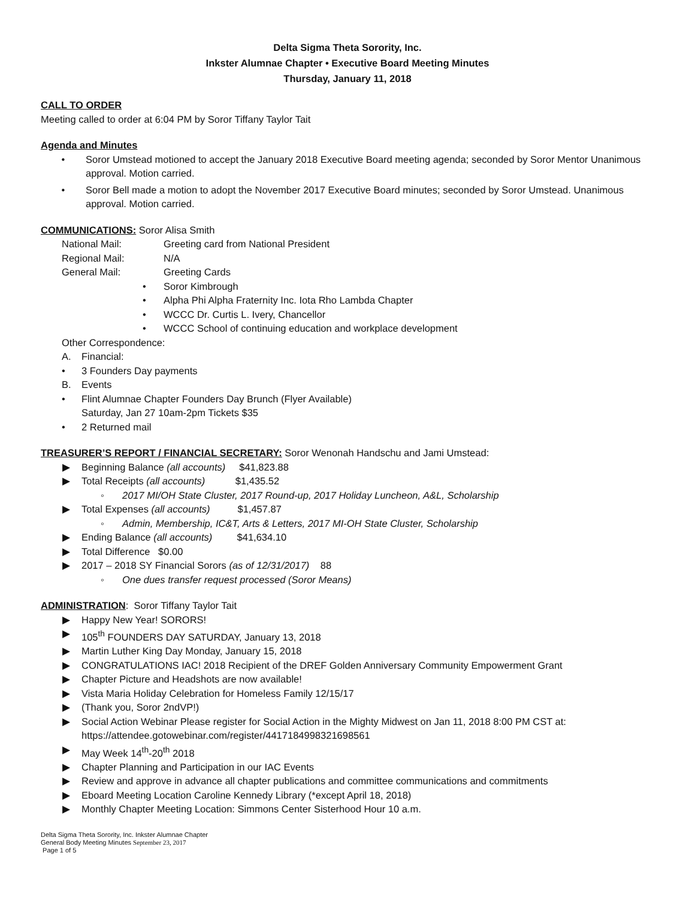Delta Sigma Theta Sorority, Inc.
Inkster Alumnae Chapter • Executive Board Meeting Minutes
Thursday, January 11, 2018
CALL TO ORDER
Meeting called to order at 6:04 PM by Soror Tiffany Taylor Tait
Agenda and Minutes
• Soror Umstead motioned to accept the January 2018 Executive Board meeting agenda; seconded by Soror Mentor Unanimous approval. Motion carried.
• Soror Bell made a motion to adopt the November 2017 Executive Board minutes; seconded by Soror Umstead. Unanimous approval. Motion carried.
COMMUNICATIONS: Soror Alisa Smith
National Mail: Greeting card from National President
Regional Mail: N/A
General Mail: Greeting Cards
• Soror Kimbrough
• Alpha Phi Alpha Fraternity Inc. Iota Rho Lambda Chapter
• WCCC Dr. Curtis L. Ivery, Chancellor
• WCCC School of continuing education and workplace development
Other Correspondence:
A. Financial:
• 3 Founders Day payments
B. Events
• Flint Alumnae Chapter Founders Day Brunch (Flyer Available)
Saturday, Jan 27 10am-2pm Tickets $35
• 2 Returned mail
TREASURER’S REPORT / FINANCIAL SECRETARY: Soror Wenonah Handschu and Jami Umstead:
▶ Beginning Balance (all accounts) $41,823.88
▶ Total Receipts (all accounts) $1,435.52
◦ 2017 MI/OH State Cluster, 2017 Round-up, 2017 Holiday Luncheon, A&L, Scholarship
▶ Total Expenses (all accounts) $1,457.87
◦ Admin, Membership, IC&T, Arts & Letters, 2017 MI-OH State Cluster, Scholarship
▶ Ending Balance (all accounts) $41,634.10
▶ Total Difference $0.00
▶ 2017 – 2018 SY Financial Sorors (as of 12/31/2017) 88
◦ One dues transfer request processed (Soror Means)
ADMINISTRATION: Soror Tiffany Taylor Tait
▶ Happy New Year! SORORS!
▶ 105<sup>th</sup> FOUNDERS DAY SATURDAY, January 13, 2018
▶ Martin Luther King Day Monday, January 15, 2018
▶ CONGRATULATIONS IAC! 2018 Recipient of the DREF Golden Anniversary Community Empowerment Grant
▶ Chapter Picture and Headshots are now available!
▶ Vista Maria Holiday Celebration for Homeless Family 12/15/17
▶ (Thank you, Soror 2ndVP!)
▶ Social Action Webinar Please register for Social Action in the Mighty Midwest on Jan 11, 2018 8:00 PM CST at: https://attendee.gotowebinar.com/register/4417184998321698561
▶ May Week 14<sup>th</sup>-20<sup>th</sup> 2018
▶ Chapter Planning and Participation in our IAC Events
▶ Review and approve in advance all chapter publications and committee communications and commitments
▶ Eboard Meeting Location Caroline Kennedy Library (*except April 18, 2018)
▶ Monthly Chapter Meeting Location: Simmons Center Sisterhood Hour 10 a.m.
Delta Sigma Theta Sorority, Inc. Inkster Alumnae Chapter
General Body Meeting Minutes September 23, 2017
Page 1 of 5